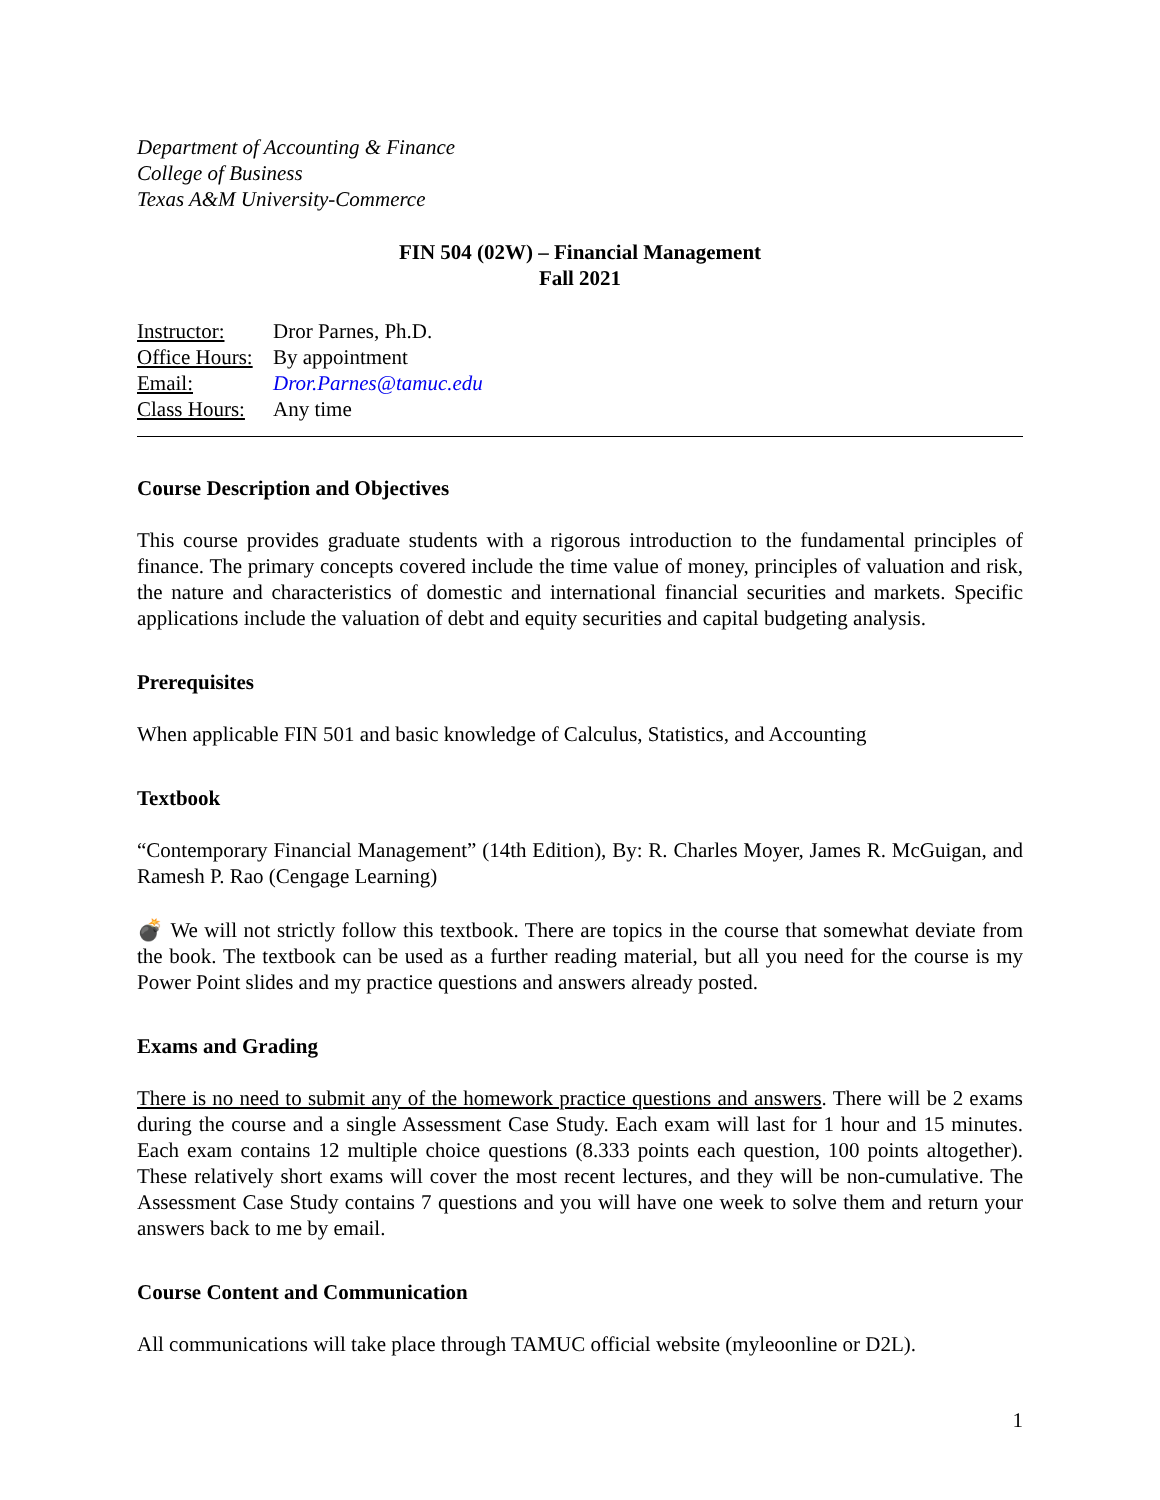Department of Accounting & Finance
College of Business
Texas A&M University-Commerce
FIN 504 (02W) – Financial Management
Fall 2021
Instructor: Dror Parnes, Ph.D.
Office Hours: By appointment
Email: Dror.Parnes@tamuc.edu
Class Hours: Any time
Course Description and Objectives
This course provides graduate students with a rigorous introduction to the fundamental principles of finance. The primary concepts covered include the time value of money, principles of valuation and risk, the nature and characteristics of domestic and international financial securities and markets. Specific applications include the valuation of debt and equity securities and capital budgeting analysis.
Prerequisites
When applicable FIN 501 and basic knowledge of Calculus, Statistics, and Accounting
Textbook
“Contemporary Financial Management” (14th Edition), By: R. Charles Moyer, James R. McGuigan, and Ramesh P. Rao (Cengage Learning)
💣 We will not strictly follow this textbook. There are topics in the course that somewhat deviate from the book. The textbook can be used as a further reading material, but all you need for the course is my Power Point slides and my practice questions and answers already posted.
Exams and Grading
There is no need to submit any of the homework practice questions and answers. There will be 2 exams during the course and a single Assessment Case Study. Each exam will last for 1 hour and 15 minutes. Each exam contains 12 multiple choice questions (8.333 points each question, 100 points altogether). These relatively short exams will cover the most recent lectures, and they will be non-cumulative. The Assessment Case Study contains 7 questions and you will have one week to solve them and return your answers back to me by email.
Course Content and Communication
All communications will take place through TAMUC official website (myleoonline or D2L).
1